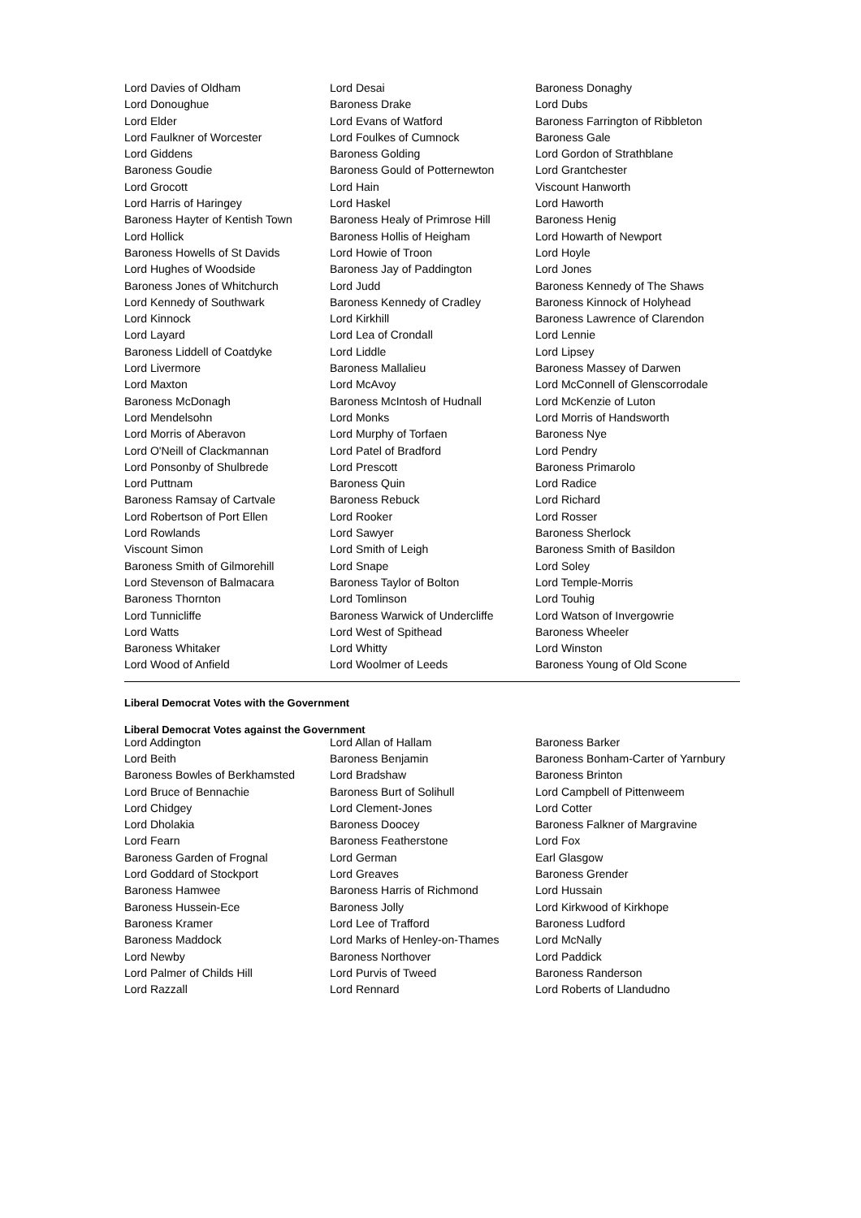| Lord Davies of Oldham | Lord Desai | Baroness Donaghy |
| Lord Donoughue | Baroness Drake | Lord Dubs |
| Lord Elder | Lord Evans of Watford | Baroness Farrington of Ribbleton |
| Lord Faulkner of Worcester | Lord Foulkes of Cumnock | Baroness Gale |
| Lord Giddens | Baroness Golding | Lord Gordon of Strathblane |
| Baroness Goudie | Baroness Gould of Potternewton | Lord Grantchester |
| Lord Grocott | Lord Hain | Viscount Hanworth |
| Lord Harris of Haringey | Lord Haskel | Lord Haworth |
| Baroness Hayter of Kentish Town | Baroness Healy of Primrose Hill | Baroness Henig |
| Lord Hollick | Baroness Hollis of Heigham | Lord Howarth of Newport |
| Baroness Howells of St Davids | Lord Howie of Troon | Lord Hoyle |
| Lord Hughes of Woodside | Baroness Jay of Paddington | Lord Jones |
| Baroness Jones of Whitchurch | Lord Judd | Baroness Kennedy of The Shaws |
| Lord Kennedy of Southwark | Baroness Kennedy of Cradley | Baroness Kinnock of Holyhead |
| Lord Kinnock | Lord Kirkhill | Baroness Lawrence of Clarendon |
| Lord Layard | Lord Lea of Crondall | Lord Lennie |
| Baroness Liddell of Coatdyke | Lord Liddle | Lord Lipsey |
| Lord Livermore | Baroness Mallalieu | Baroness Massey of Darwen |
| Lord Maxton | Lord McAvoy | Lord McConnell of Glenscorrodale |
| Baroness McDonagh | Baroness McIntosh of Hudnall | Lord McKenzie of Luton |
| Lord Mendelsohn | Lord Monks | Lord Morris of Handsworth |
| Lord Morris of Aberavon | Lord Murphy of Torfaen | Baroness Nye |
| Lord O'Neill of Clackmannan | Lord Patel of Bradford | Lord Pendry |
| Lord Ponsonby of Shulbrede | Lord Prescott | Baroness Primarolo |
| Lord Puttnam | Baroness Quin | Lord Radice |
| Baroness Ramsay of Cartvale | Baroness Rebuck | Lord Richard |
| Lord Robertson of Port Ellen | Lord Rooker | Lord Rosser |
| Lord Rowlands | Lord Sawyer | Baroness Sherlock |
| Viscount Simon | Lord Smith of Leigh | Baroness Smith of Basildon |
| Baroness Smith of Gilmorehill | Lord Snape | Lord Soley |
| Lord Stevenson of Balmacara | Baroness Taylor of Bolton | Lord Temple-Morris |
| Baroness Thornton | Lord Tomlinson | Lord Touhig |
| Lord Tunnicliffe | Baroness Warwick of Undercliffe | Lord Watson of Invergowrie |
| Lord Watts | Lord West of Spithead | Baroness Wheeler |
| Baroness Whitaker | Lord Whitty | Lord Winston |
| Lord Wood of Anfield | Lord Woolmer of Leeds | Baroness Young of Old Scone |
Liberal Democrat Votes with the Government
Liberal Democrat Votes against the Government
| Lord Addington | Lord Allan of Hallam | Baroness Barker |
| Lord Beith | Baroness Benjamin | Baroness Bonham-Carter of Yarnbury |
| Baroness Bowles of Berkhamsted | Lord Bradshaw | Baroness Brinton |
| Lord Bruce of Bennachie | Baroness Burt of Solihull | Lord Campbell of Pittenweem |
| Lord Chidgey | Lord Clement-Jones | Lord Cotter |
| Lord Dholakia | Baroness Doocey | Baroness Falkner of Margravine |
| Lord Fearn | Baroness Featherstone | Lord Fox |
| Baroness Garden of Frognal | Lord German | Earl Glasgow |
| Lord Goddard of Stockport | Lord Greaves | Baroness Grender |
| Baroness Hamwee | Baroness Harris of Richmond | Lord Hussain |
| Baroness Hussein-Ece | Baroness Jolly | Lord Kirkwood of Kirkhope |
| Baroness Kramer | Lord Lee of Trafford | Baroness Ludford |
| Baroness Maddock | Lord Marks of Henley-on-Thames | Lord McNally |
| Lord Newby | Baroness Northover | Lord Paddick |
| Lord Palmer of Childs Hill | Lord Purvis of Tweed | Baroness Randerson |
| Lord Razzall | Lord Rennard | Lord Roberts of Llandudno |